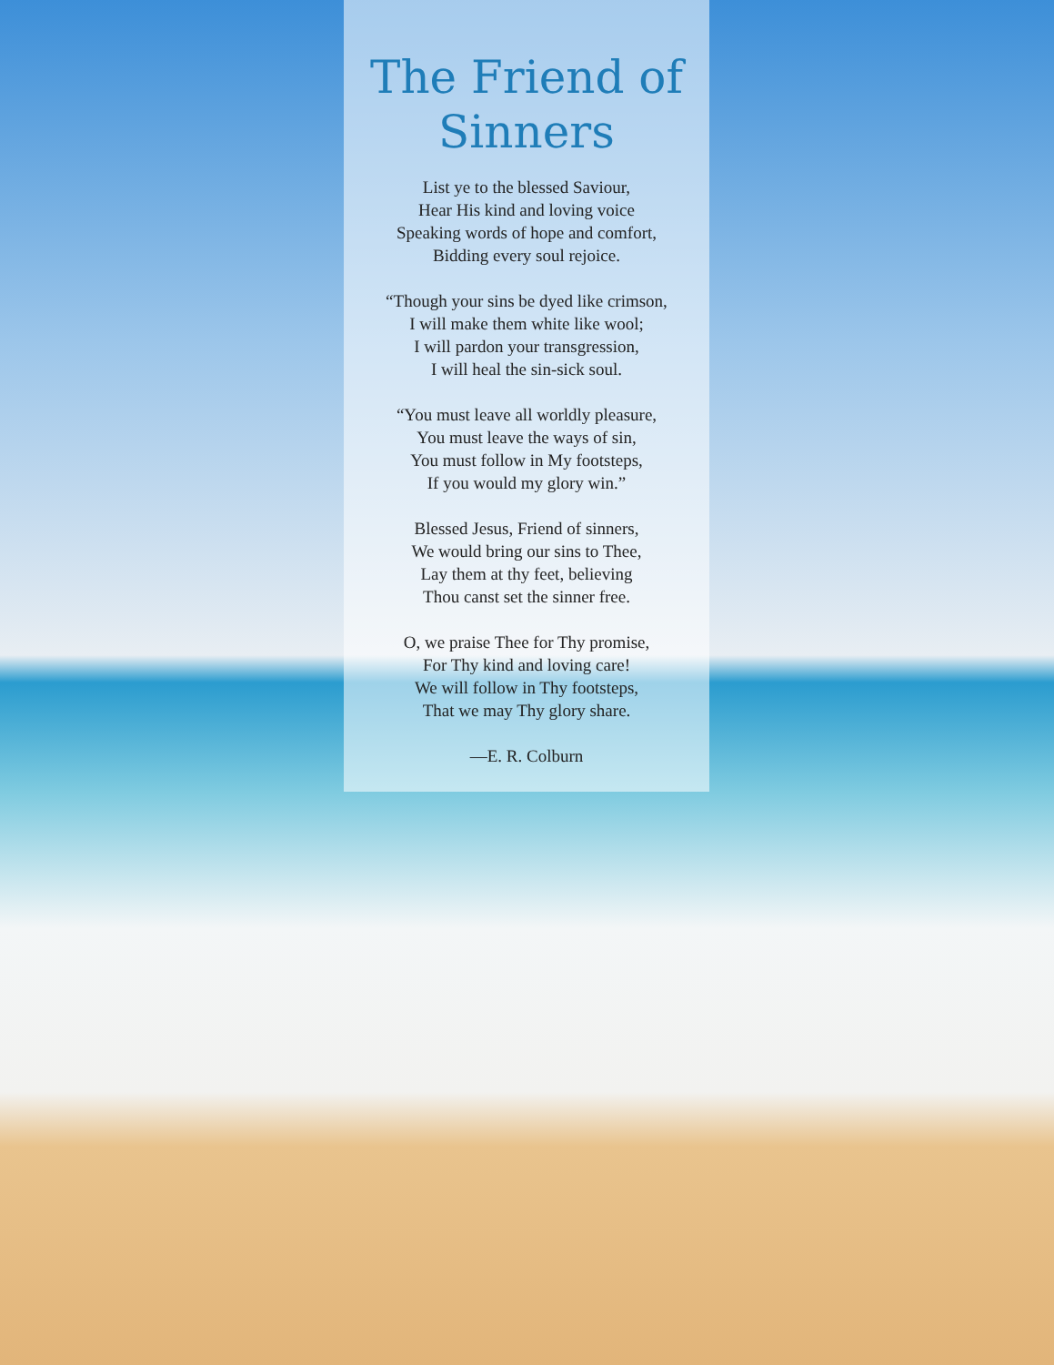The Friend of
Sinners
List ye to the blessed Saviour,
Hear His kind and loving voice
Speaking words of hope and comfort,
Bidding every soul rejoice.
“Though your sins be dyed like crimson,
I will make them white like wool;
I will pardon your transgression,
I will heal the sin-sick soul.
“You must leave all worldly pleasure,
You must leave the ways of sin,
You must follow in My footsteps,
If you would my glory win.”
Blessed Jesus, Friend of sinners,
We would bring our sins to Thee,
Lay them at thy feet, believing
Thou canst set the sinner free.
O, we praise Thee for Thy promise,
For Thy kind and loving care!
We will follow in Thy footsteps,
That we may Thy glory share.
—E. R. Colburn